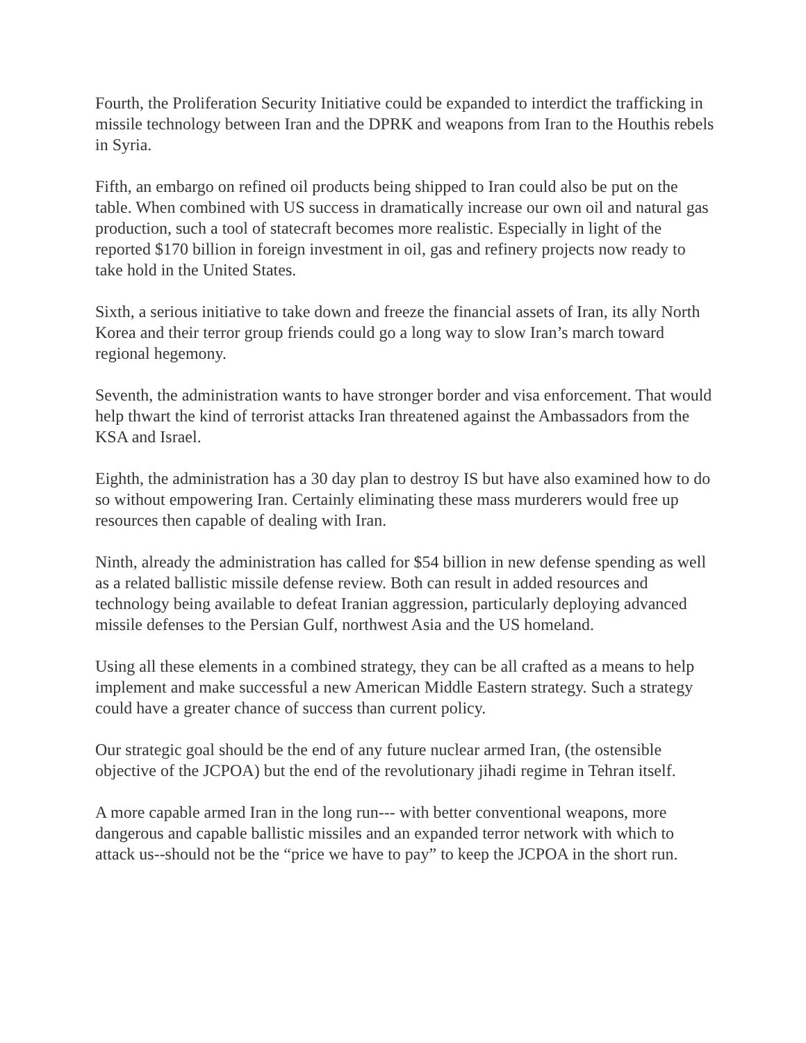Fourth, the Proliferation Security Initiative could be expanded to interdict the trafficking in missile technology between Iran and the DPRK and weapons from Iran to the Houthis rebels in Syria.
Fifth, an embargo on refined oil products being shipped to Iran could also be put on the table. When combined with US success in dramatically increase our own oil and natural gas production, such a tool of statecraft becomes more realistic. Especially in light of the reported $170 billion in foreign investment in oil, gas and refinery projects now ready to take hold in the United States.
Sixth, a serious initiative to take down and freeze the financial assets of Iran, its ally North Korea and their terror group friends could go a long way to slow Iran’s march toward regional hegemony.
Seventh, the administration wants to have stronger border and visa enforcement. That would help thwart the kind of terrorist attacks Iran threatened against the Ambassadors from the KSA and Israel.
Eighth, the administration has a 30 day plan to destroy IS but have also examined how to do so without empowering Iran. Certainly eliminating these mass murderers would free up resources then capable of dealing with Iran.
Ninth, already the administration has called for $54 billion in new defense spending as well as a related ballistic missile defense review. Both can result in added resources and technology being available to defeat Iranian aggression, particularly deploying advanced missile defenses to the Persian Gulf, northwest Asia and the US homeland.
Using all these elements in a combined strategy, they can be all crafted as a means to help implement and make successful a new American Middle Eastern strategy. Such a strategy could have a greater chance of success than current policy.
Our strategic goal should be the end of any future nuclear armed Iran, (the ostensible objective of the JCPOA) but the end of the revolutionary jihadi regime in Tehran itself.
A more capable armed Iran in the long run--- with better conventional weapons, more dangerous and capable ballistic missiles and an expanded terror network with which to attack us--should not be the “price we have to pay” to keep the JCPOA in the short run.